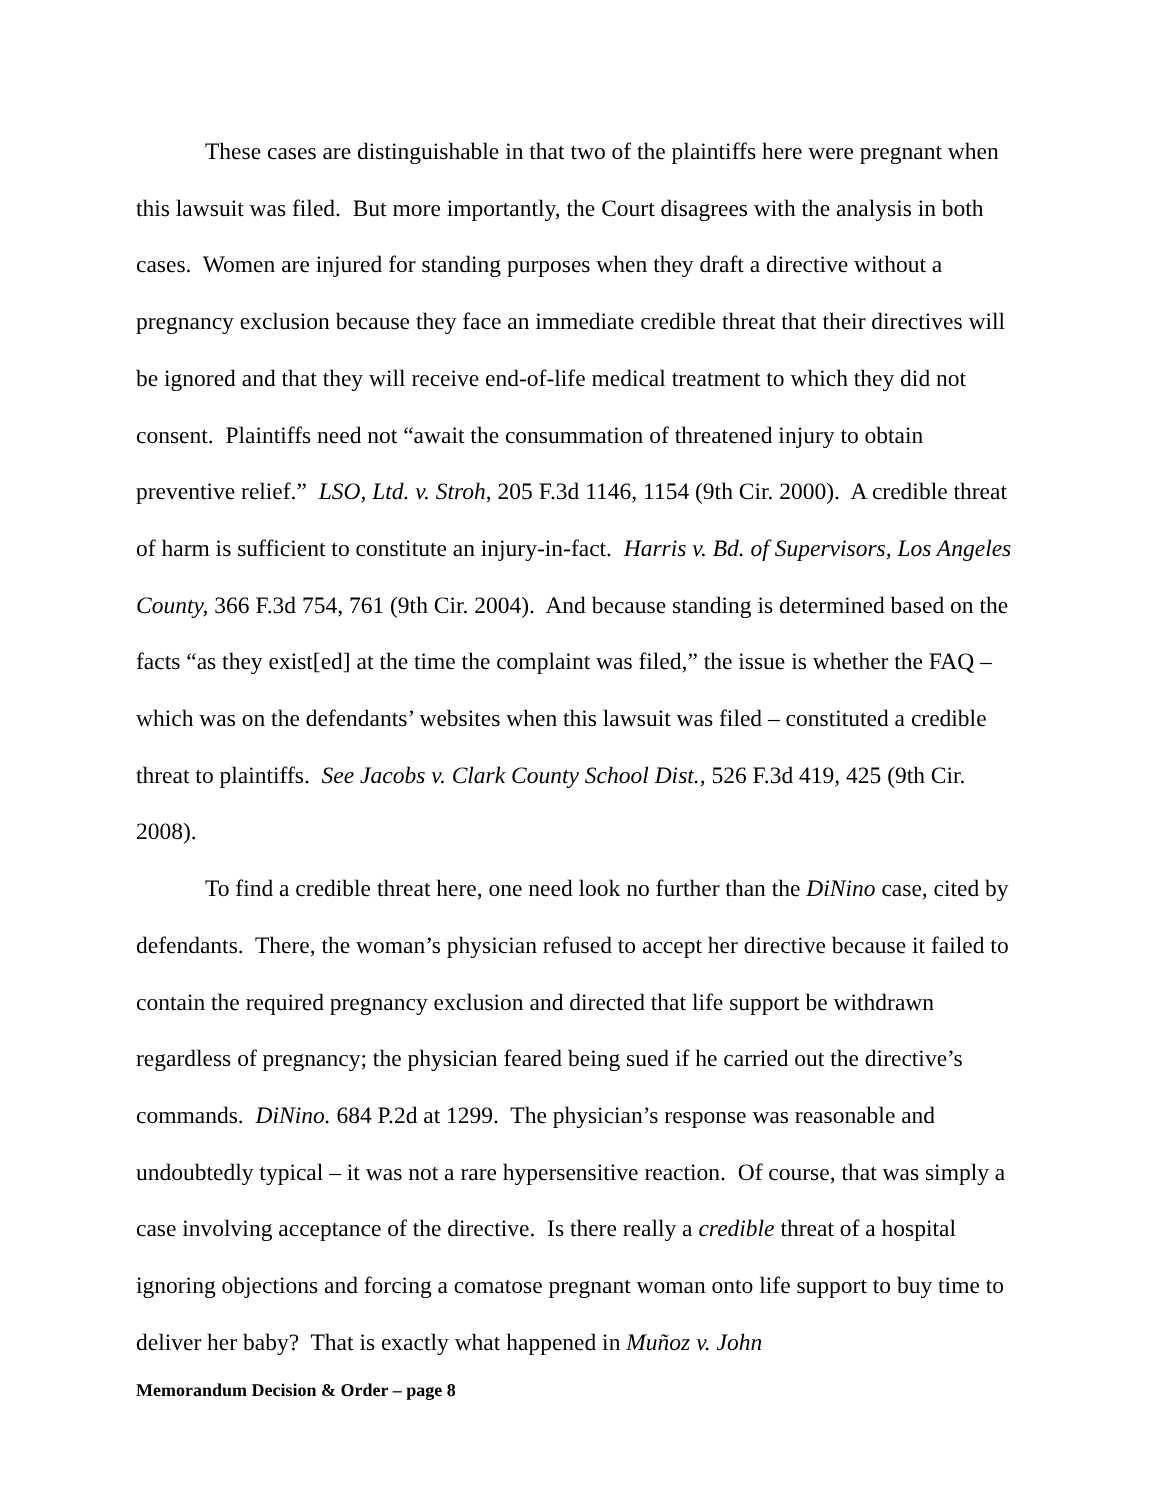These cases are distinguishable in that two of the plaintiffs here were pregnant when this lawsuit was filed. But more importantly, the Court disagrees with the analysis in both cases. Women are injured for standing purposes when they draft a directive without a pregnancy exclusion because they face an immediate credible threat that their directives will be ignored and that they will receive end-of-life medical treatment to which they did not consent. Plaintiffs need not “await the consummation of threatened injury to obtain preventive relief.” LSO, Ltd. v. Stroh, 205 F.3d 1146, 1154 (9th Cir. 2000). A credible threat of harm is sufficient to constitute an injury-in-fact. Harris v. Bd. of Supervisors, Los Angeles County, 366 F.3d 754, 761 (9th Cir. 2004). And because standing is determined based on the facts “as they exist[ed] at the time the complaint was filed,” the issue is whether the FAQ – which was on the defendants’ websites when this lawsuit was filed – constituted a credible threat to plaintiffs. See Jacobs v. Clark County School Dist., 526 F.3d 419, 425 (9th Cir. 2008).
To find a credible threat here, one need look no further than the DiNino case, cited by defendants. There, the woman’s physician refused to accept her directive because it failed to contain the required pregnancy exclusion and directed that life support be withdrawn regardless of pregnancy; the physician feared being sued if he carried out the directive’s commands. DiNino. 684 P.2d at 1299. The physician’s response was reasonable and undoubtedly typical – it was not a rare hypersensitive reaction. Of course, that was simply a case involving acceptance of the directive. Is there really a credible threat of a hospital ignoring objections and forcing a comatose pregnant woman onto life support to buy time to deliver her baby? That is exactly what happened in Muñoz v. John
Memorandum Decision & Order – page 8